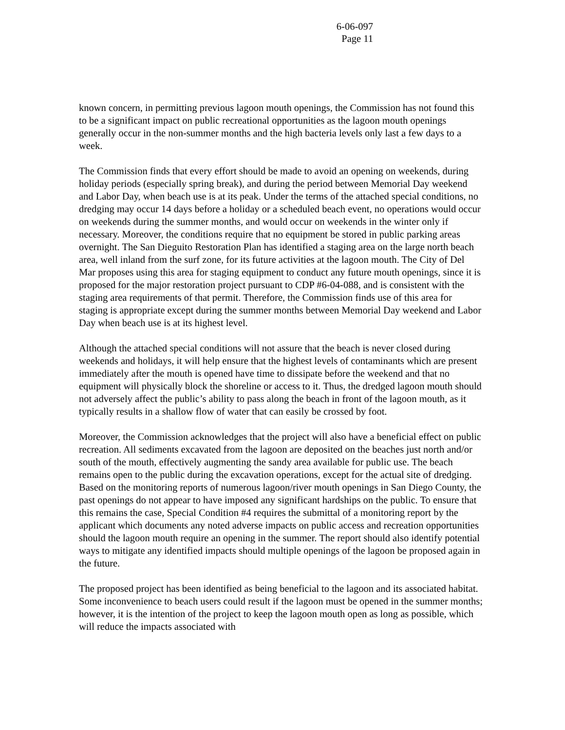6-06-097
Page 11
known concern, in permitting previous lagoon mouth openings, the Commission has not found this to be a significant impact on public recreational opportunities as the lagoon mouth openings generally occur in the non-summer months and the high bacteria levels only last a few days to a week.
The Commission finds that every effort should be made to avoid an opening on weekends, during holiday periods (especially spring break), and during the period between Memorial Day weekend and Labor Day, when beach use is at its peak. Under the terms of the attached special conditions, no dredging may occur 14 days before a holiday or a scheduled beach event, no operations would occur on weekends during the summer months, and would occur on weekends in the winter only if necessary. Moreover, the conditions require that no equipment be stored in public parking areas overnight. The San Dieguito Restoration Plan has identified a staging area on the large north beach area, well inland from the surf zone, for its future activities at the lagoon mouth. The City of Del Mar proposes using this area for staging equipment to conduct any future mouth openings, since it is proposed for the major restoration project pursuant to CDP #6-04-088, and is consistent with the staging area requirements of that permit. Therefore, the Commission finds use of this area for staging is appropriate except during the summer months between Memorial Day weekend and Labor Day when beach use is at its highest level.
Although the attached special conditions will not assure that the beach is never closed during weekends and holidays, it will help ensure that the highest levels of contaminants which are present immediately after the mouth is opened have time to dissipate before the weekend and that no equipment will physically block the shoreline or access to it. Thus, the dredged lagoon mouth should not adversely affect the public’s ability to pass along the beach in front of the lagoon mouth, as it typically results in a shallow flow of water that can easily be crossed by foot.
Moreover, the Commission acknowledges that the project will also have a beneficial effect on public recreation. All sediments excavated from the lagoon are deposited on the beaches just north and/or south of the mouth, effectively augmenting the sandy area available for public use. The beach remains open to the public during the excavation operations, except for the actual site of dredging. Based on the monitoring reports of numerous lagoon/river mouth openings in San Diego County, the past openings do not appear to have imposed any significant hardships on the public. To ensure that this remains the case, Special Condition #4 requires the submittal of a monitoring report by the applicant which documents any noted adverse impacts on public access and recreation opportunities should the lagoon mouth require an opening in the summer. The report should also identify potential ways to mitigate any identified impacts should multiple openings of the lagoon be proposed again in the future.
The proposed project has been identified as being beneficial to the lagoon and its associated habitat. Some inconvenience to beach users could result if the lagoon must be opened in the summer months; however, it is the intention of the project to keep the lagoon mouth open as long as possible, which will reduce the impacts associated with